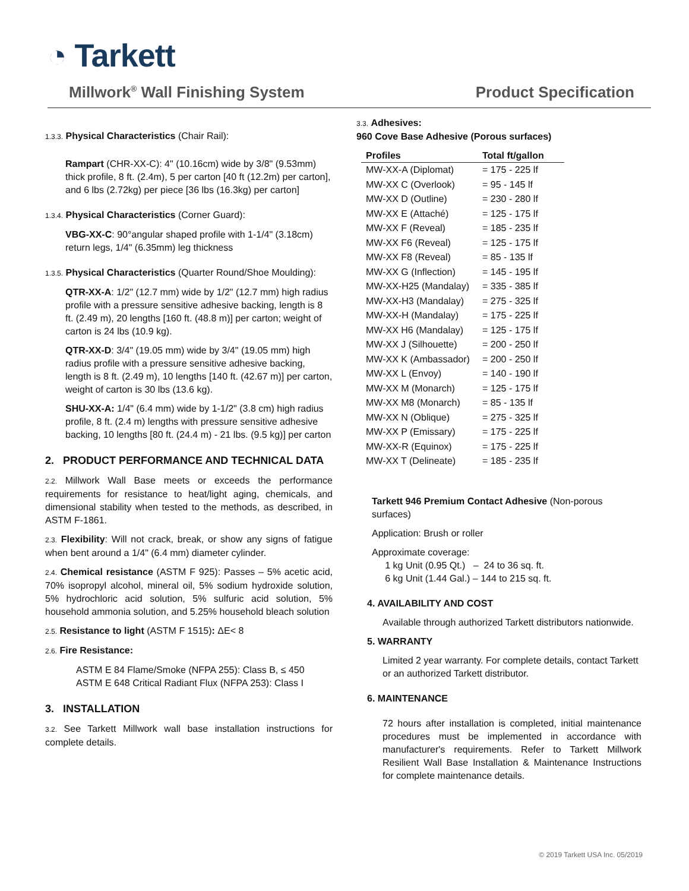◔ Tarkett
Millwork<sup>®</sup> Wall Finishing System Product Specification
1.3.3. Physical Characteristics (Chair Rail):
Rampart (CHR-XX-C): 4" (10.16cm) wide by 3/8" (9.53mm) thick profile, 8 ft. (2.4m), 5 per carton [40 ft (12.2m) per carton], and 6 lbs (2.72kg) per piece [36 lbs (16.3kg) per carton]
1.3.4. Physical Characteristics (Corner Guard):
VBG-XX-C: 90°angular shaped profile with 1-1/4" (3.18cm) return legs, 1/4" (6.35mm) leg thickness
1.3.5. Physical Characteristics (Quarter Round/Shoe Moulding):
QTR-XX-A: 1/2" (12.7 mm) wide by 1/2" (12.7 mm) high radius profile with a pressure sensitive adhesive backing, length is 8 ft. (2.49 m), 20 lengths [160 ft. (48.8 m)] per carton; weight of carton is 24 lbs (10.9 kg).
QTR-XX-D: 3/4" (19.05 mm) wide by 3/4" (19.05 mm) high radius profile with a pressure sensitive adhesive backing, length is 8 ft. (2.49 m), 10 lengths [140 ft. (42.67 m)] per carton, weight of carton is 30 lbs (13.6 kg).
SHU-XX-A: 1/4" (6.4 mm) wide by 1-1/2" (3.8 cm) high radius profile, 8 ft. (2.4 m) lengths with pressure sensitive adhesive backing, 10 lengths [80 ft. (24.4 m) - 21 lbs. (9.5 kg)] per carton
2. PRODUCT PERFORMANCE AND TECHNICAL DATA
2.2. Millwork Wall Base meets or exceeds the performance requirements for resistance to heat/light aging, chemicals, and dimensional stability when tested to the methods, as described, in ASTM F-1861.
2.3. Flexibility: Will not crack, break, or show any signs of fatigue when bent around a 1/4" (6.4 mm) diameter cylinder.
2.4. Chemical resistance (ASTM F 925): Passes – 5% acetic acid, 70% isopropyl alcohol, mineral oil, 5% sodium hydroxide solution, 5% hydrochloric acid solution, 5% sulfuric acid solution, 5% household ammonia solution, and 5.25% household bleach solution
2.5. Resistance to light (ASTM F 1515): ΔE< 8
2.6. Fire Resistance:
ASTM E 84 Flame/Smoke (NFPA 255): Class B, ≤ 450
ASTM E 648 Critical Radiant Flux (NFPA 253): Class I
3. INSTALLATION
3.2. See Tarkett Millwork wall base installation instructions for complete details.
3.3. Adhesives:
960 Cove Base Adhesive (Porous surfaces)
| Profiles | Total ft/gallon |
| --- | --- |
| MW-XX-A (Diplomat) | = 175 - 225 lf |
| MW-XX C (Overlook) | = 95 - 145 lf |
| MW-XX D (Outline) | = 230 - 280 lf |
| MW-XX E (Attaché) | = 125 - 175 lf |
| MW-XX F (Reveal) | = 185 - 235 lf |
| MW-XX F6 (Reveal) | = 125 - 175 lf |
| MW-XX F8 (Reveal) | = 85 - 135 lf |
| MW-XX G (Inflection) | = 145 - 195 lf |
| MW-XX-H25 (Mandalay) | = 335 - 385 lf |
| MW-XX-H3 (Mandalay) | = 275 - 325 lf |
| MW-XX-H (Mandalay) | = 175 - 225 lf |
| MW-XX H6 (Mandalay) | = 125 - 175 lf |
| MW-XX J (Silhouette) | = 200 - 250 lf |
| MW-XX K (Ambassador) | = 200 - 250 lf |
| MW-XX L (Envoy) | = 140 - 190 lf |
| MW-XX M (Monarch) | = 125 - 175 lf |
| MW-XX M8 (Monarch) | = 85 - 135 lf |
| MW-XX N (Oblique) | = 275 - 325 lf |
| MW-XX P (Emissary) | = 175 - 225 lf |
| MW-XX-R (Equinox) | = 175 - 225 lf |
| MW-XX T (Delineate) | = 185 - 235 lf |
Tarkett 946 Premium Contact Adhesive (Non-porous surfaces)
Application: Brush or roller
Approximate coverage:
1 kg Unit (0.95 Qt.) – 24 to 36 sq. ft.
6 kg Unit (1.44 Gal.) – 144 to 215 sq. ft.
4. AVAILABILITY AND COST
Available through authorized Tarkett distributors nationwide.
5. WARRANTY
Limited 2 year warranty. For complete details, contact Tarkett or an authorized Tarkett distributor.
6. MAINTENANCE
72 hours after installation is completed, initial maintenance procedures must be implemented in accordance with manufacturer's requirements. Refer to Tarkett Millwork Resilient Wall Base Installation & Maintenance Instructions for complete maintenance details.
© 2019 Tarkett USA Inc. 05/2019